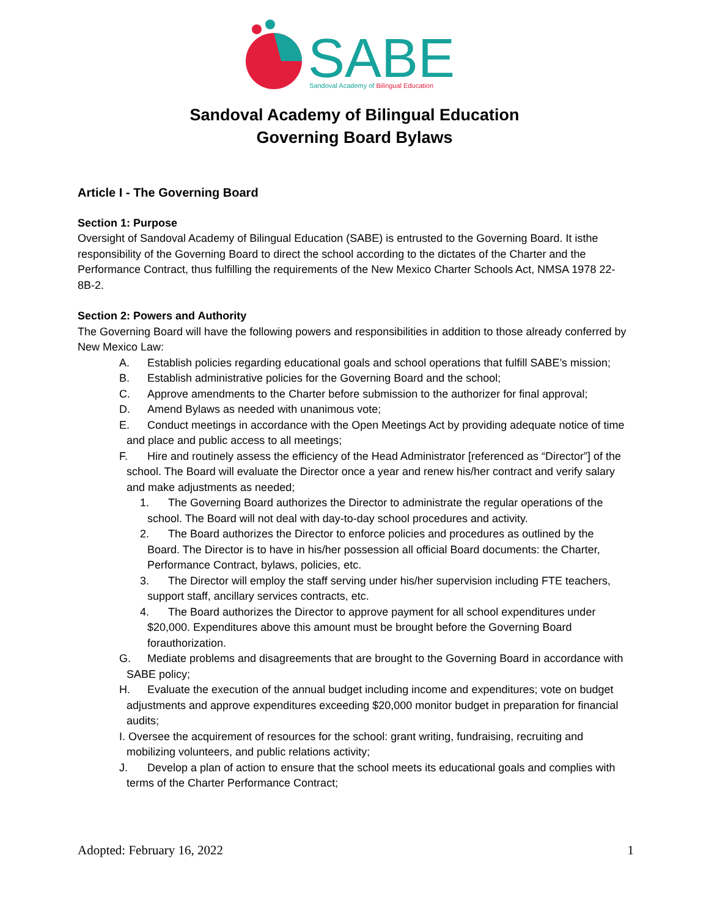SABE
Sandoval Academy of Bilingual Education
Sandoval Academy of Bilingual Education
Governing Board Bylaws
Article I - The Governing Board
Section 1: Purpose
Oversight of Sandoval Academy of Bilingual Education (SABE) is entrusted to the Governing Board. It isthe responsibility of the Governing Board to direct the school according to the dictates of the Charter and the Performance Contract, thus fulfilling the requirements of the New Mexico Charter Schools Act, NMSA 1978 22-8B-2.
Section 2: Powers and Authority
The Governing Board will have the following powers and responsibilities in addition to those already conferred by New Mexico Law:
A. Establish policies regarding educational goals and school operations that fulfill SABE’s mission;
B. Establish administrative policies for the Governing Board and the school;
C. Approve amendments to the Charter before submission to the authorizer for final approval;
D. Amend Bylaws as needed with unanimous vote;
E. Conduct meetings in accordance with the Open Meetings Act by providing adequate notice of time and place and public access to all meetings;
F. Hire and routinely assess the efficiency of the Head Administrator [referenced as “Director”] of the school. The Board will evaluate the Director once a year and renew his/her contract and verify salary and make adjustments as needed;
1. The Governing Board authorizes the Director to administrate the regular operations of the school. The Board will not deal with day-to-day school procedures and activity.
2. The Board authorizes the Director to enforce policies and procedures as outlined by the Board. The Director is to have in his/her possession all official Board documents: the Charter, Performance Contract, bylaws, policies, etc.
3. The Director will employ the staff serving under his/her supervision including FTE teachers, support staff, ancillary services contracts, etc.
4. The Board authorizes the Director to approve payment for all school expenditures under $20,000. Expenditures above this amount must be brought before the Governing Board forauthorization.
G. Mediate problems and disagreements that are brought to the Governing Board in accordance with SABE policy;
H. Evaluate the execution of the annual budget including income and expenditures; vote on budget adjustments and approve expenditures exceeding $20,000 monitor budget in preparation for financial audits;
I. Oversee the acquirement of resources for the school: grant writing, fundraising, recruiting and mobilizing volunteers, and public relations activity;
J. Develop a plan of action to ensure that the school meets its educational goals and complies with terms of the Charter Performance Contract;
Adopted: February 16, 2022 1